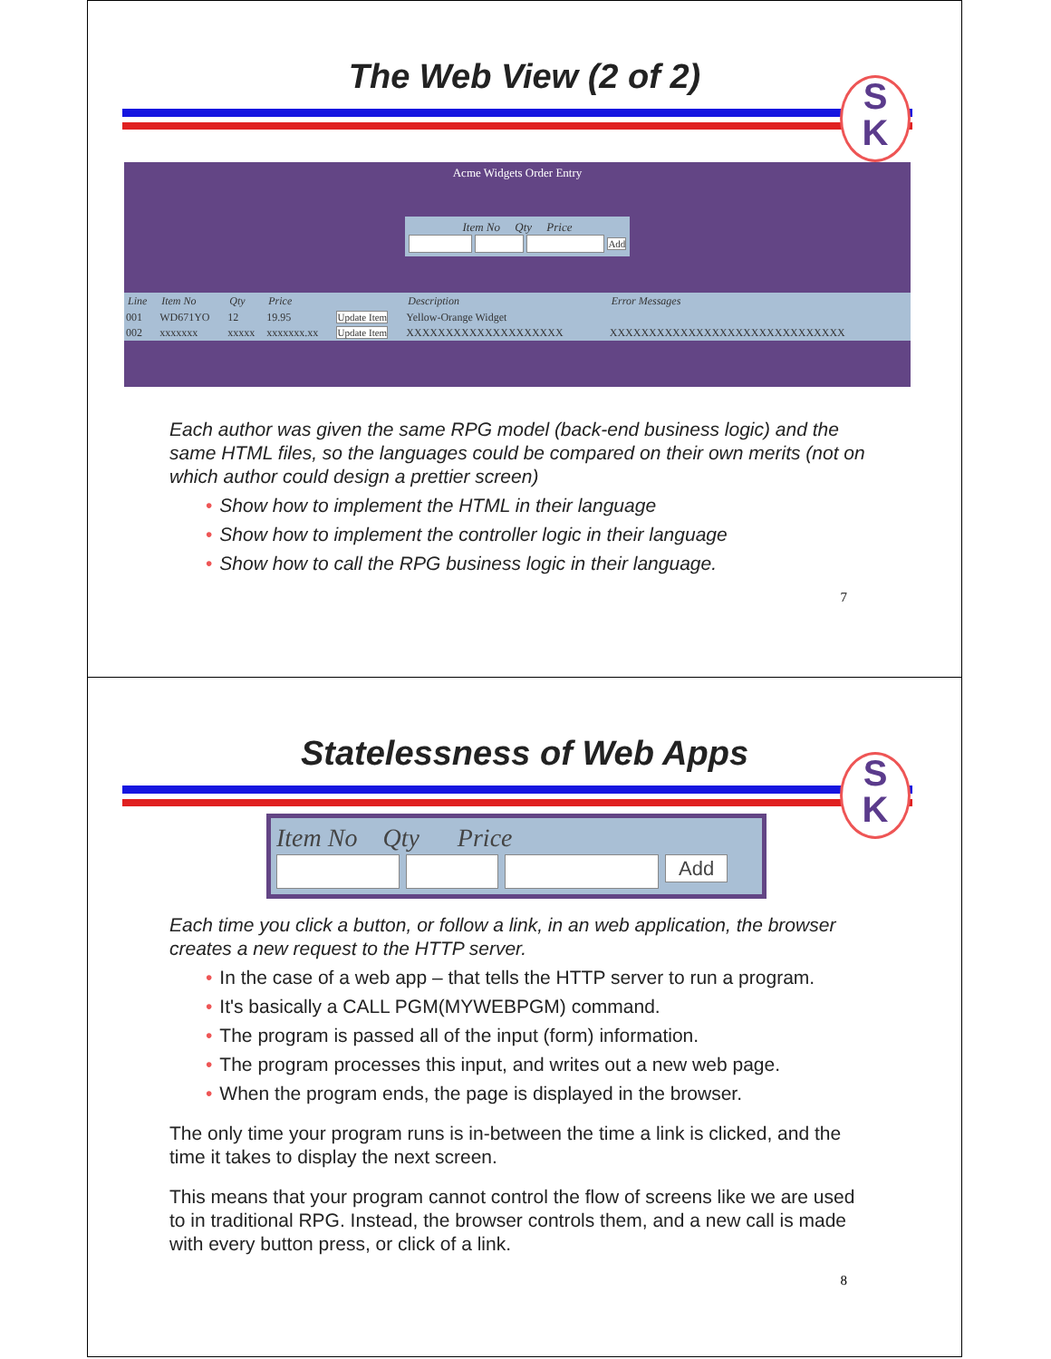The Web View (2 of 2)
S
K
Acme Widgets Order Entry
Item No Qty Price
Add
| Line | Item No | Qty | Price | | Description | Error Messages |
| --- | --- | --- | --- | --- | --- | --- |
| 001 | WD671YO | 12 | 19.95 | Update Item | Yellow-Orange Widget | |
| 002 | xxxxxxx | xxxxx | xxxxxxx.xx | Update Item | XXXXXXXXXXXXXXXXXXXX | XXXXXXXXXXXXXXXXXXXXXXXXXXXXXX |
Each author was given the same RPG model (back-end business logic) and the same HTML files, so the languages could be compared on their own merits (not on which author could design a prettier screen)
• Show how to implement the HTML in their language
• Show how to implement the controller logic in their language
• Show how to call the RPG business logic in their language.
7
Statelessness of Web Apps
S
K
Item No Qty Price
Add
Each time you click a button, or follow a link, in an web application, the browser creates a new request to the HTTP server.
• In the case of a web app – that tells the HTTP server to run a program.
• It's basically a CALL PGM(MYWEBPGM) command.
• The program is passed all of the input (form) information.
• The program processes this input, and writes out a new web page.
• When the program ends, the page is displayed in the browser.
The only time your program runs is in-between the time a link is clicked, and the time it takes to display the next screen.
This means that your program cannot control the flow of screens like we are used to in traditional RPG. Instead, the browser controls them, and a new call is made with every button press, or click of a link.
8